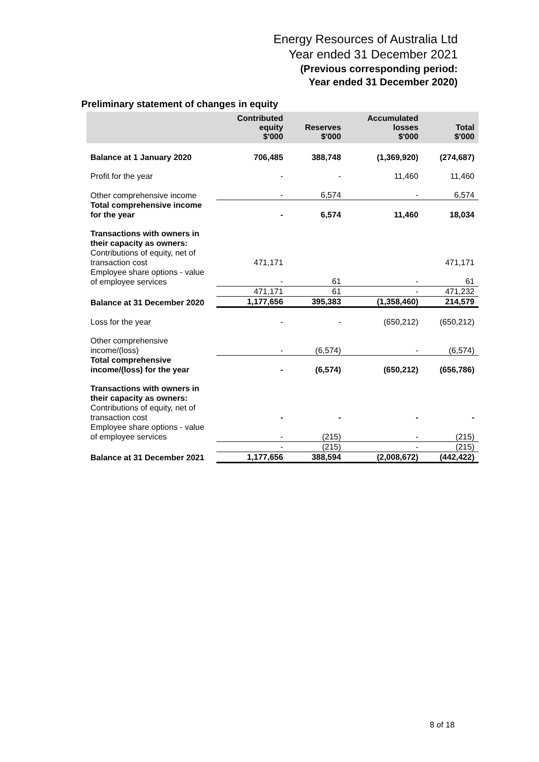Energy Resources of Australia Ltd
Year ended 31 December 2021
(Previous corresponding period:
Year ended 31 December 2020)
Preliminary statement of changes in equity
| | Contributed equity $'000 | Reserves $'000 | Accumulated losses $'000 | Total $'000 |
| --- | --- | --- | --- | --- |
| Balance at 1 January 2020 | 706,485 | 388,748 | (1,369,920) | (274,687) |
| Profit for the year | - | - | 11,460 | 11,460 |
| Other comprehensive income | - | 6,574 | - | 6,574 |
| Total comprehensive income for the year | - | 6,574 | 11,460 | 18,034 |
| Transactions with owners in their capacity as owners: | | | | |
| Contributions of equity, net of transaction cost | 471,171 | | | 471,171 |
| Employee share options - value of employee services | - | 61 | - | 61 |
| | 471,171 | 61 | - | 471,232 |
| Balance at 31 December 2020 | 1,177,656 | 395,383 | (1,358,460) | 214,579 |
| Loss for the year | - | - | (650,212) | (650,212) |
| Other comprehensive income/(loss) | - | (6,574) | - | (6,574) |
| Total comprehensive income/(loss) for the year | - | (6,574) | (650,212) | (656,786) |
| Transactions with owners in their capacity as owners: | | | | |
| Contributions of equity, net of transaction cost | - | - | - | - |
| Employee share options - value of employee services | - | (215) | - | (215) |
| | - | (215) | - | (215) |
| Balance at 31 December 2021 | 1,177,656 | 388,594 | (2,008,672) | (442,422) |
8 of 18